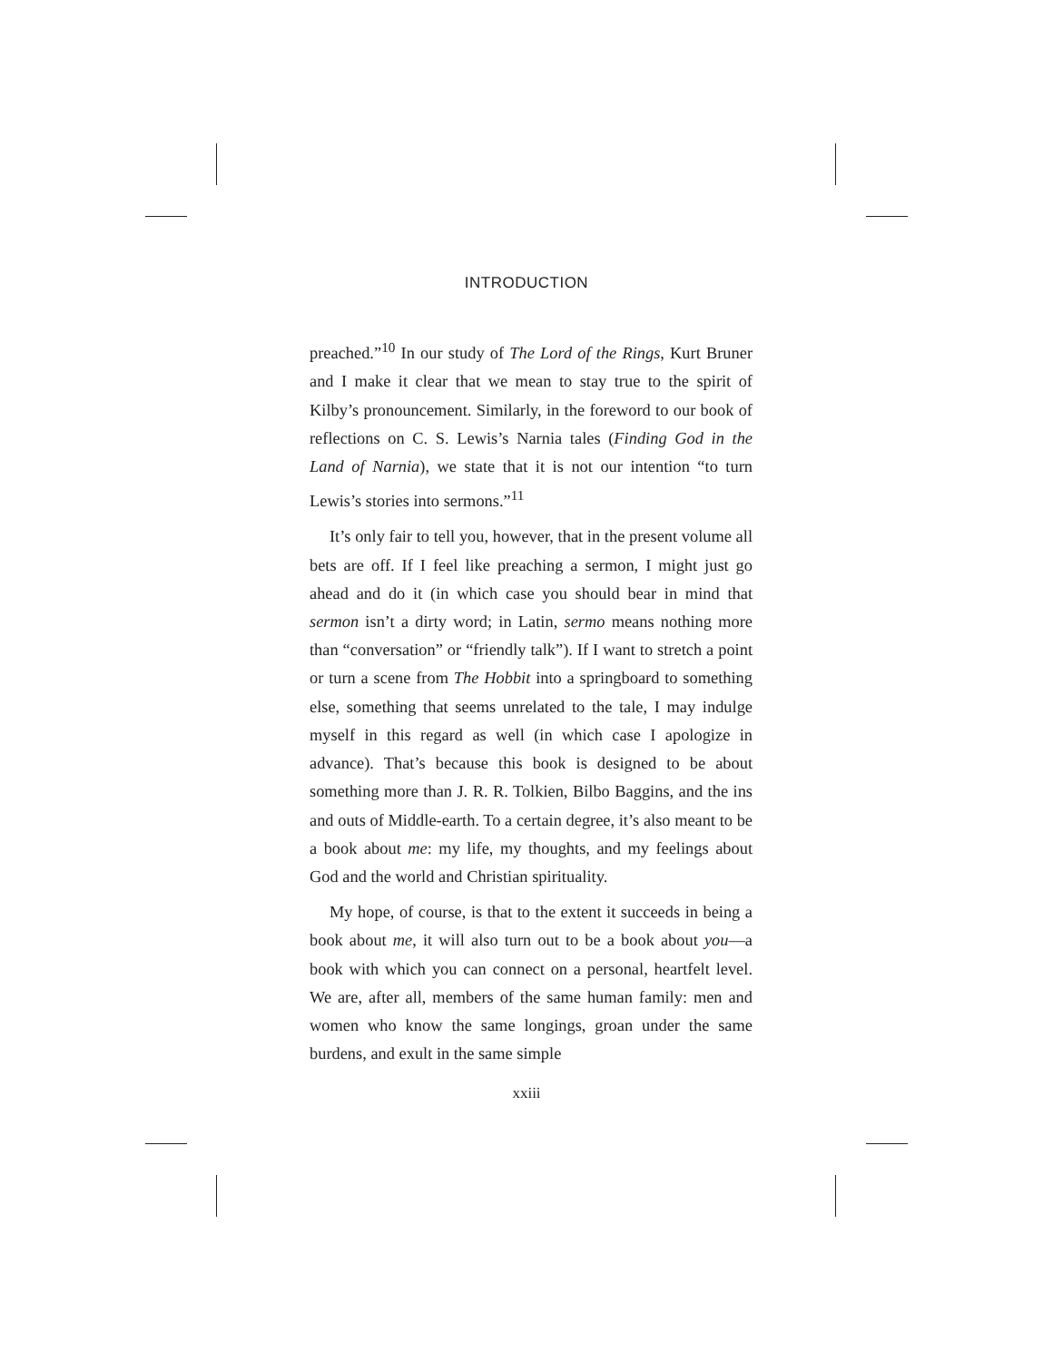INTRODUCTION
preached.”<sup>10</sup> In our study of The Lord of the Rings, Kurt Bruner and I make it clear that we mean to stay true to the spirit of Kilby’s pronouncement. Similarly, in the foreword to our book of reflections on C. S. Lewis’s Narnia tales (Finding God in the Land of Narnia), we state that it is not our intention “to turn Lewis’s stories into sermons.”<sup>11</sup>
It’s only fair to tell you, however, that in the present volume all bets are off. If I feel like preaching a sermon, I might just go ahead and do it (in which case you should bear in mind that sermon isn’t a dirty word; in Latin, sermo means nothing more than “conversation” or “friendly talk”). If I want to stretch a point or turn a scene from The Hobbit into a springboard to something else, something that seems unrelated to the tale, I may indulge myself in this regard as well (in which case I apologize in advance). That’s because this book is designed to be about something more than J. R. R. Tolkien, Bilbo Baggins, and the ins and outs of Middle-earth. To a certain degree, it’s also meant to be a book about me: my life, my thoughts, and my feelings about God and the world and Christian spirituality.
My hope, of course, is that to the extent it succeeds in being a book about me, it will also turn out to be a book about you—a book with which you can connect on a personal, heartfelt level. We are, after all, members of the same human family: men and women who know the same longings, groan under the same burdens, and exult in the same simple
xxiii